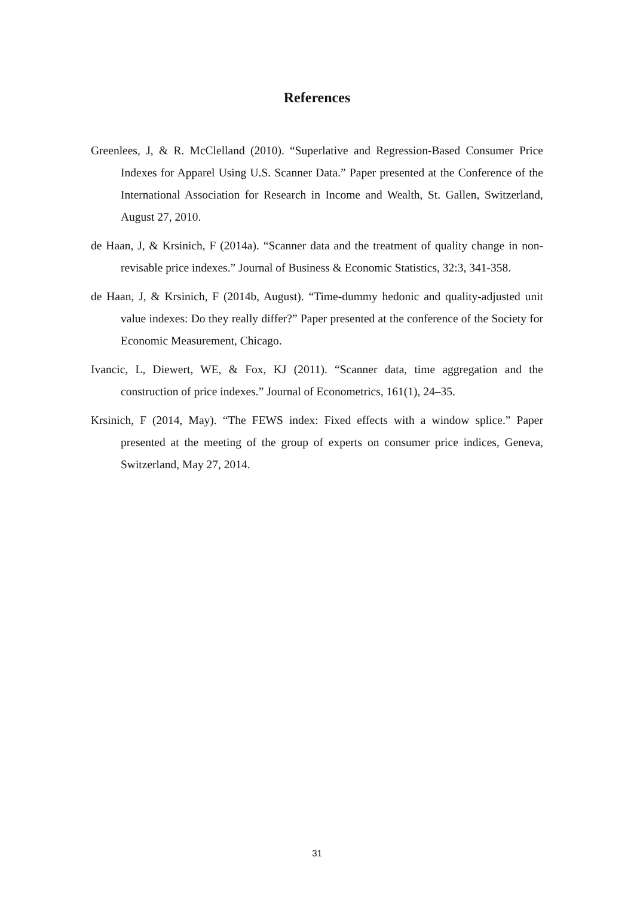References
Greenlees, J, & R. McClelland (2010). “Superlative and Regression-Based Consumer Price Indexes for Apparel Using U.S. Scanner Data.” Paper presented at the Conference of the International Association for Research in Income and Wealth, St. Gallen, Switzerland, August 27, 2010.
de Haan, J, & Krsinich, F (2014a). “Scanner data and the treatment of quality change in non-revisable price indexes.” Journal of Business & Economic Statistics, 32:3, 341-358.
de Haan, J, & Krsinich, F (2014b, August). “Time-dummy hedonic and quality-adjusted unit value indexes: Do they really differ?” Paper presented at the conference of the Society for Economic Measurement, Chicago.
Ivancic, L, Diewert, WE, & Fox, KJ (2011). “Scanner data, time aggregation and the construction of price indexes.” Journal of Econometrics, 161(1), 24–35.
Krsinich, F (2014, May). “The FEWS index: Fixed effects with a window splice.” Paper presented at the meeting of the group of experts on consumer price indices, Geneva, Switzerland, May 27, 2014.
31